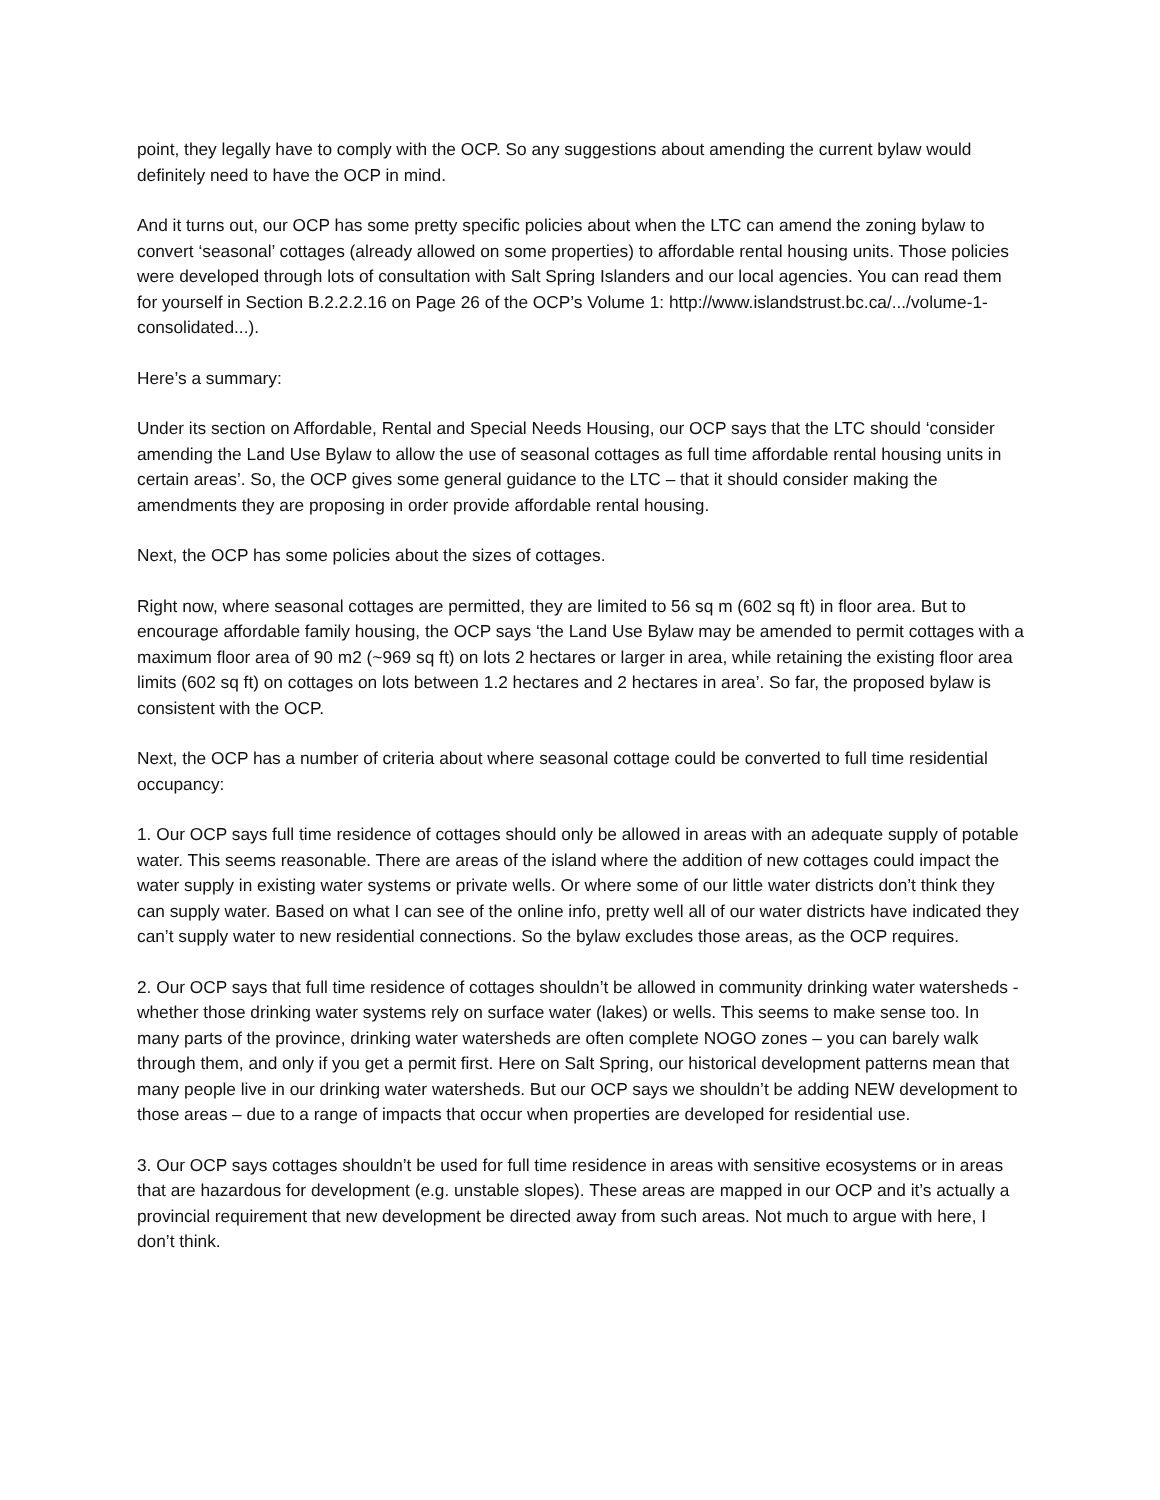point, they legally have to comply with the OCP. So any suggestions about amending the current bylaw would definitely need to have the OCP in mind.
And it turns out, our OCP has some pretty specific policies about when the LTC can amend the zoning bylaw to convert ‘seasonal’ cottages (already allowed on some properties) to affordable rental housing units. Those policies were developed through lots of consultation with Salt Spring Islanders and our local agencies. You can read them for yourself in Section B.2.2.2.16 on Page 26 of the OCP’s Volume 1: http://www.islandstrust.bc.ca/.../volume-1-consolidated...).
Here’s a summary:
Under its section on Affordable, Rental and Special Needs Housing, our OCP says that the LTC should ‘consider amending the Land Use Bylaw to allow the use of seasonal cottages as full time affordable rental housing units in certain areas’. So, the OCP gives some general guidance to the LTC – that it should consider making the amendments they are proposing in order provide affordable rental housing.
Next, the OCP has some policies about the sizes of cottages.
Right now, where seasonal cottages are permitted, they are limited to 56 sq m (602 sq ft) in floor area. But to encourage affordable family housing, the OCP says ‘the Land Use Bylaw may be amended to permit cottages with a maximum floor area of 90 m2 (~969 sq ft) on lots 2 hectares or larger in area, while retaining the existing floor area limits (602 sq ft) on cottages on lots between 1.2 hectares and 2 hectares in area’. So far, the proposed bylaw is consistent with the OCP.
Next, the OCP has a number of criteria about where seasonal cottage could be converted to full time residential occupancy:
1. Our OCP says full time residence of cottages should only be allowed in areas with an adequate supply of potable water. This seems reasonable. There are areas of the island where the addition of new cottages could impact the water supply in existing water systems or private wells. Or where some of our little water districts don’t think they can supply water. Based on what I can see of the online info, pretty well all of our water districts have indicated they can’t supply water to new residential connections. So the bylaw excludes those areas, as the OCP requires.
2. Our OCP says that full time residence of cottages shouldn’t be allowed in community drinking water watersheds - whether those drinking water systems rely on surface water (lakes) or wells. This seems to make sense too. In many parts of the province, drinking water watersheds are often complete NOGO zones – you can barely walk through them, and only if you get a permit first. Here on Salt Spring, our historical development patterns mean that many people live in our drinking water watersheds. But our OCP says we shouldn’t be adding NEW development to those areas – due to a range of impacts that occur when properties are developed for residential use.
3. Our OCP says cottages shouldn’t be used for full time residence in areas with sensitive ecosystems or in areas that are hazardous for development (e.g. unstable slopes). These areas are mapped in our OCP and it’s actually a provincial requirement that new development be directed away from such areas. Not much to argue with here, I don’t think.